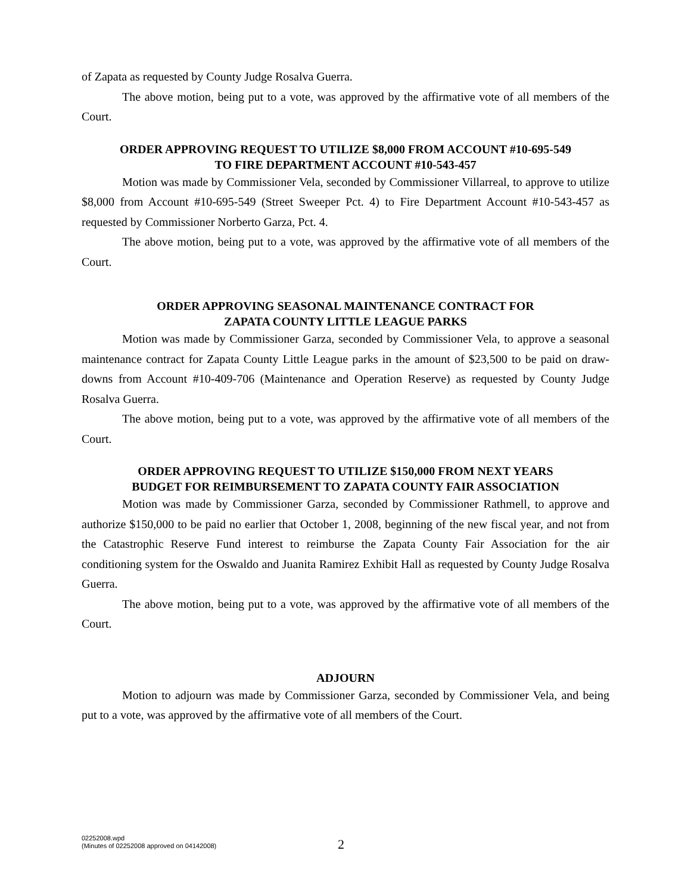of Zapata as requested by County Judge Rosalva Guerra.
The above motion, being put to a vote, was approved by the affirmative vote of all members of the Court.
ORDER APPROVING REQUEST TO UTILIZE $8,000 FROM ACCOUNT #10-695-549
TO FIRE DEPARTMENT ACCOUNT #10-543-457
Motion was made by Commissioner Vela, seconded by Commissioner Villarreal, to approve to utilize $8,000 from Account #10-695-549 (Street Sweeper Pct. 4) to Fire Department Account #10-543-457 as requested by Commissioner Norberto Garza, Pct. 4.
The above motion, being put to a vote, was approved by the affirmative vote of all members of the Court.
ORDER APPROVING SEASONAL MAINTENANCE CONTRACT FOR
ZAPATA COUNTY LITTLE LEAGUE PARKS
Motion was made by Commissioner Garza, seconded by Commissioner Vela, to approve a seasonal maintenance contract for Zapata County Little League parks in the amount of $23,500 to be paid on draw-downs from Account #10-409-706 (Maintenance and Operation Reserve) as requested by County Judge Rosalva Guerra.
The above motion, being put to a vote, was approved by the affirmative vote of all members of the Court.
ORDER APPROVING REQUEST TO UTILIZE $150,000 FROM NEXT YEARS
BUDGET FOR REIMBURSEMENT TO ZAPATA COUNTY FAIR ASSOCIATION
Motion was made by Commissioner Garza, seconded by Commissioner Rathmell, to approve and authorize $150,000 to be paid no earlier that October 1, 2008, beginning of the new fiscal year, and not from the Catastrophic Reserve Fund interest to reimburse the Zapata County Fair Association for the air conditioning system for the Oswaldo and Juanita Ramirez Exhibit Hall as requested by County Judge Rosalva Guerra.
The above motion, being put to a vote, was approved by the affirmative vote of all members of the Court.
ADJOURN
Motion to adjourn was made by Commissioner Garza, seconded by Commissioner Vela, and being put to a vote, was approved by the affirmative vote of all members of the Court.
02252008.wpd
(Minutes of 02252008 approved on 04142008)
2